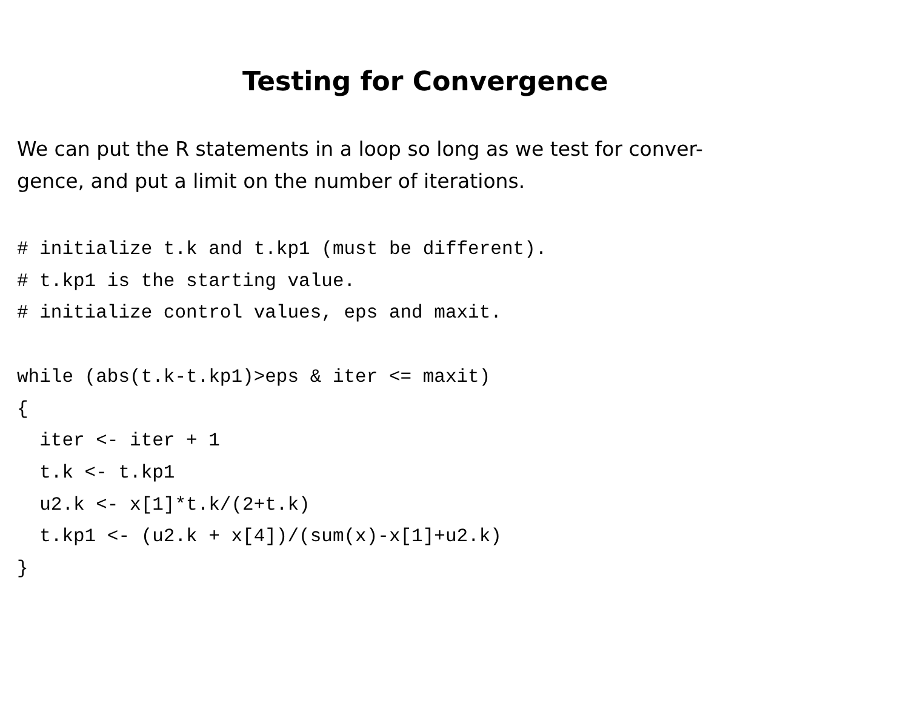Testing for Convergence
We can put the R statements in a loop so long as we test for conver-
gence, and put a limit on the number of iterations.
# initialize t.k and t.kp1 (must be different).
# t.kp1 is the starting value.
# initialize control values, eps and maxit.

while (abs(t.k-t.kp1)>eps & iter <= maxit)
{
  iter <- iter + 1
  t.k <- t.kp1
  u2.k <- x[1]*t.k/(2+t.k)
  t.kp1 <- (u2.k + x[4])/(sum(x)-x[1]+u2.k)
}